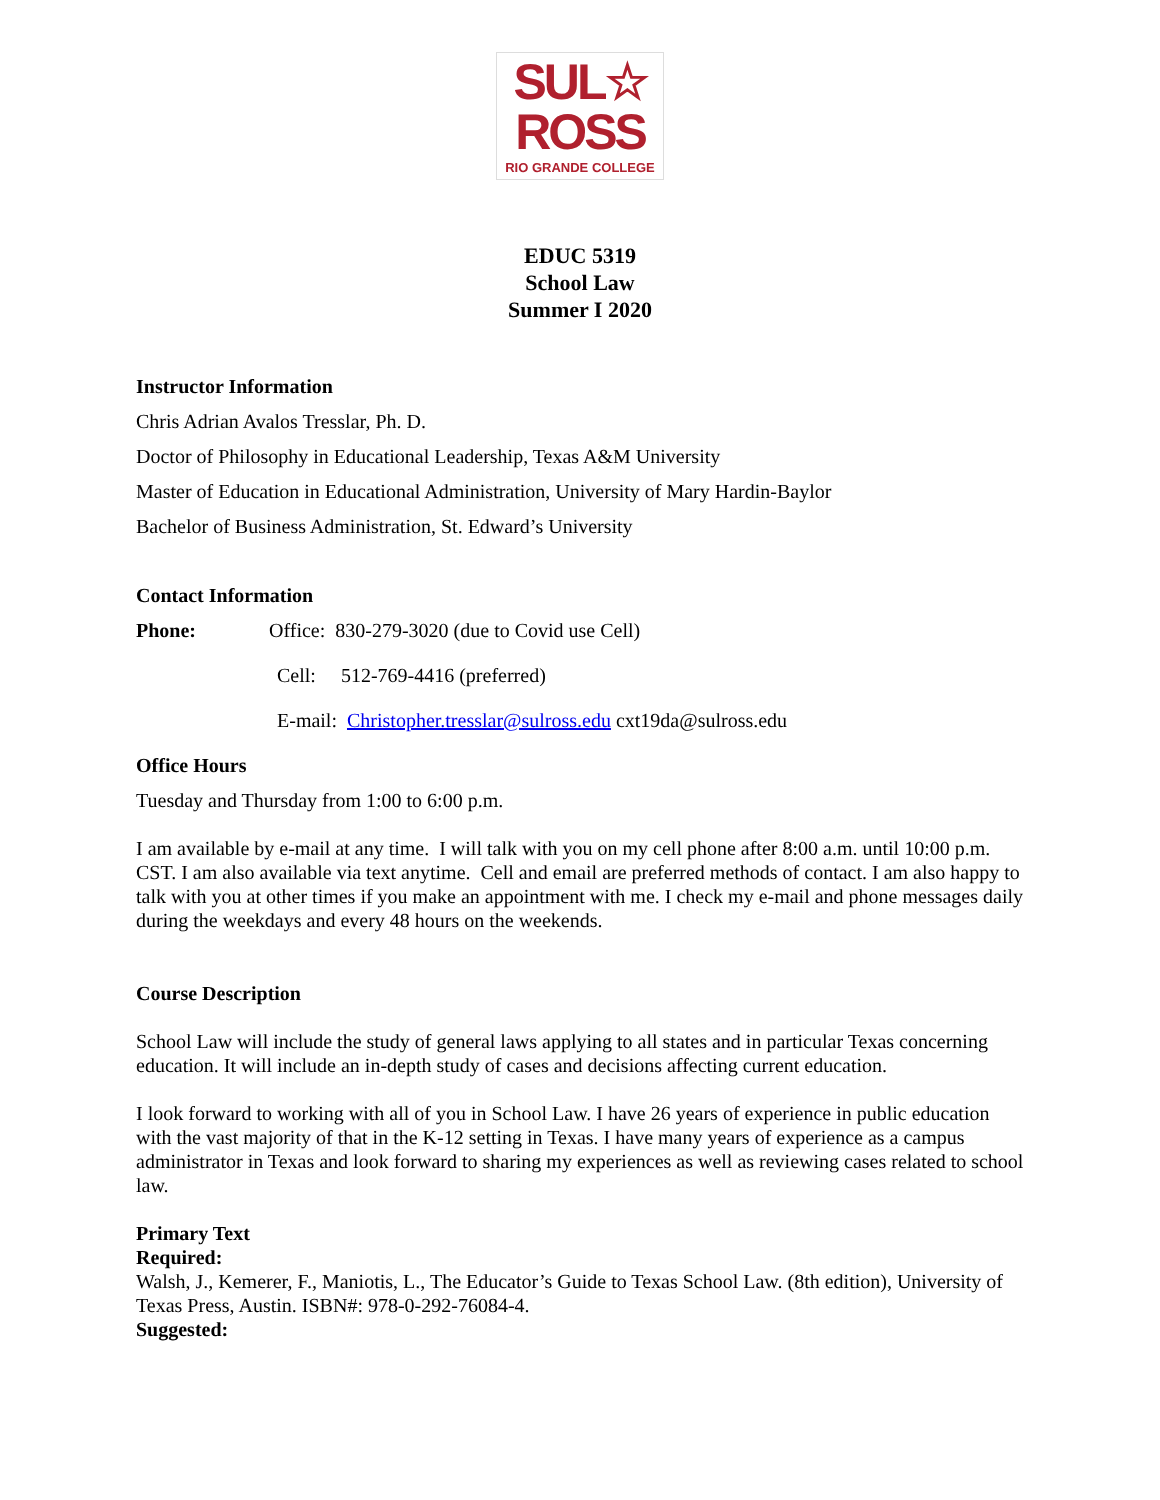SUL☆
ROSS
RIO GRANDE COLLEGE
EDUC 5319
School Law
Summer I 2020
Instructor Information
Chris Adrian Avalos Tresslar, Ph. D.
Doctor of Philosophy in Educational Leadership, Texas A&M University
Master of Education in Educational Administration, University of Mary Hardin-Baylor
Bachelor of Business Administration, St. Edward’s University
Contact Information
Phone: Office: 830-279-3020 (due to Covid use Cell)
Cell: 512-769-4416 (preferred)
E-mail: Christopher.tresslar@sulross.edu cxt19da@sulross.edu
Office Hours
Tuesday and Thursday from 1:00 to 6:00 p.m.
I am available by e-mail at any time. I will talk with you on my cell phone after 8:00 a.m. until 10:00 p.m. CST. I am also available via text anytime. Cell and email are preferred methods of contact. I am also happy to talk with you at other times if you make an appointment with me. I check my e-mail and phone messages daily during the weekdays and every 48 hours on the weekends.
Course Description
School Law will include the study of general laws applying to all states and in particular Texas concerning education. It will include an in-depth study of cases and decisions affecting current education.
I look forward to working with all of you in School Law. I have 26 years of experience in public education with the vast majority of that in the K-12 setting in Texas. I have many years of experience as a campus administrator in Texas and look forward to sharing my experiences as well as reviewing cases related to school law.
Primary Text
Required:
Walsh, J., Kemerer, F., Maniotis, L., The Educator’s Guide to Texas School Law. (8th edition), University of Texas Press, Austin. ISBN#: 978-0-292-76084-4.
Suggested: